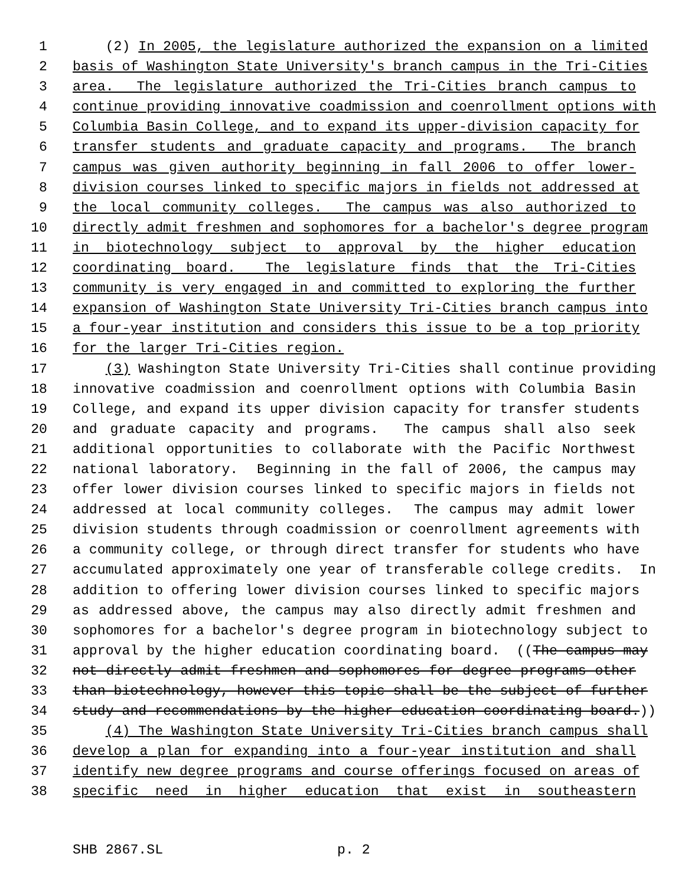1 (2) In 2005, the legislature authorized the expansion on a limited
2 basis of Washington State University's branch campus in the Tri-Cities
3 area. The legislature authorized the Tri-Cities branch campus to
4 continue providing innovative coadmission and coenrollment options with
5 Columbia Basin College, and to expand its upper-division capacity for
6 transfer students and graduate capacity and programs. The branch
7 campus was given authority beginning in fall 2006 to offer lower-
8 division courses linked to specific majors in fields not addressed at
9 the local community colleges. The campus was also authorized to
10 directly admit freshmen and sophomores for a bachelor's degree program
11 in biotechnology subject to approval by the higher education
12 coordinating board. The legislature finds that the Tri-Cities
13 community is very engaged in and committed to exploring the further
14 expansion of Washington State University Tri-Cities branch campus into
15 a four-year institution and considers this issue to be a top priority
16 for the larger Tri-Cities region.
17 (3) Washington State University Tri-Cities shall continue providing
18 innovative coadmission and coenrollment options with Columbia Basin
19 College, and expand its upper division capacity for transfer students
20 and graduate capacity and programs. The campus shall also seek
21 additional opportunities to collaborate with the Pacific Northwest
22 national laboratory. Beginning in the fall of 2006, the campus may
23 offer lower division courses linked to specific majors in fields not
24 addressed at local community colleges. The campus may admit lower
25 division students through coadmission or coenrollment agreements with
26 a community college, or through direct transfer for students who have
27 accumulated approximately one year of transferable college credits. In
28 addition to offering lower division courses linked to specific majors
29 as addressed above, the campus may also directly admit freshmen and
30 sophomores for a bachelor's degree program in biotechnology subject to
31 approval by the higher education coordinating board. ((The campus may
32 not directly admit freshmen and sophomores for degree programs other
33 than biotechnology, however this topic shall be the subject of further
34 study and recommendations by the higher education coordinating board.))
35 (4) The Washington State University Tri-Cities branch campus shall
36 develop a plan for expanding into a four-year institution and shall
37 identify new degree programs and course offerings focused on areas of
38 specific need in higher education that exist in southeastern
SHB 2867.SL p. 2